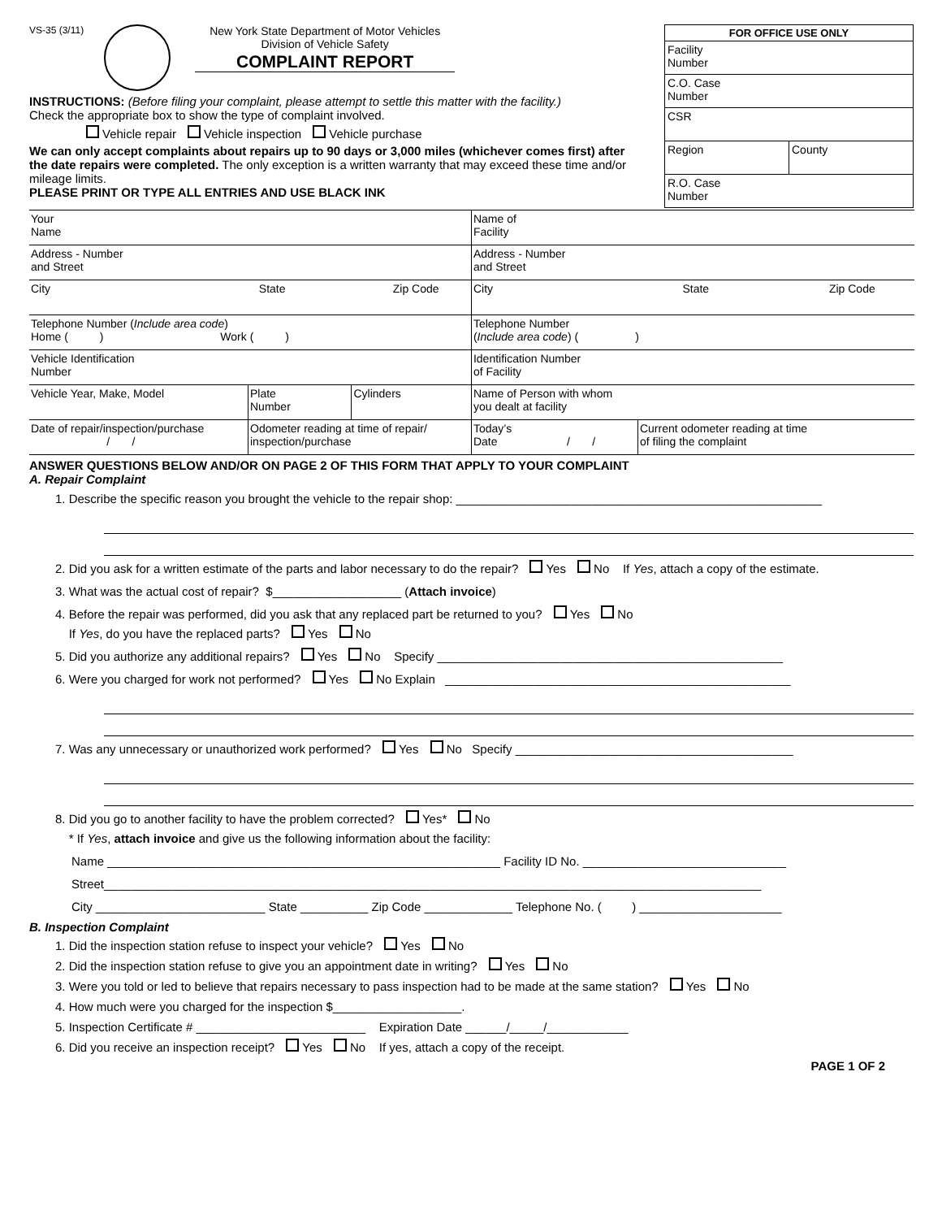VS-35 (3/11)
New York State Department of Motor Vehicles
Division of Vehicle Safety
COMPLAINT REPORT
INSTRUCTIONS: (Before filing your complaint, please attempt to settle this matter with the facility.)
Check the appropriate box to show the type of complaint involved.
Vehicle repair Vehicle inspection Vehicle purchase
We can only accept complaints about repairs up to 90 days or 3,000 miles (whichever comes first) after the date repairs were completed. The only exception is a written warranty that may exceed these time and/or mileage limits.
PLEASE PRINT OR TYPE ALL ENTRIES AND USE BLACK INK
| FOR OFFICE USE ONLY | |
| --- | --- |
| Facility Number | |
| C.O. Case Number | |
| CSR | |
| Region | County |
| R.O. Case Number | |
| Your Name | | | Name of Facility | |
| Address - Number and Street | | | Address - Number and Street | |
| City State Zip Code | | | City State Zip Code | |
| Telephone Number ( Include area code ) Home ( ) Work ( ) | | | Telephone Number ( Include area code ) ( ) | |
| Vehicle Identification Number | | | Identification Number of Facility | |
| Vehicle Year, Make, Model | Plate Number | Cylinders | Name of Person with whom you dealt at facility | |
| Date of repair/inspection/purchase / / | Odometer reading at time of repair/ inspection/purchase | | Today’s Date / / | Current odometer reading at time of filing the complaint |
ANSWER QUESTIONS BELOW AND/OR ON PAGE 2 OF THIS FORM THAT APPLY TO YOUR COMPLAINT
A. Repair Complaint
1. Describe the specific reason you brought the vehicle to the repair shop: ______________________________________________________
2. Did you ask for a written estimate of the parts and labor necessary to do the repair? Yes No If Yes, attach a copy of the estimate.
3. What was the actual cost of repair? $___________________ (Attach invoice)
4. Before the repair was performed, did you ask that any replaced part be returned to you? Yes No
If Yes, do you have the replaced parts? Yes No
5. Did you authorize any additional repairs? Yes No Specify ___________________________________________________
6. Were you charged for work not performed? Yes No Explain ___________________________________________________
7. Was any unnecessary or unauthorized work performed? Yes No Specify _________________________________________
8. Did you go to another facility to have the problem corrected? Yes* No
* If Yes, attach invoice and give us the following information about the facility:
Name __________________________________________________________ Facility ID No. ______________________________
Street_________________________________________________________________________________________________
City _________________________ State __________ Zip Code _____________ Telephone No. ( ) _____________________
B. Inspection Complaint
1. Did the inspection station refuse to inspect your vehicle? Yes No
2. Did the inspection station refuse to give you an appointment date in writing? Yes No
3. Were you told or led to believe that repairs necessary to pass inspection had to be made at the same station? Yes No
4. How much were you charged for the inspection $___________________.
5. Inspection Certificate # _________________________ Expiration Date ______/_____/____________
6. Did you receive an inspection receipt? Yes No If yes, attach a copy of the receipt.
PAGE 1 OF 2